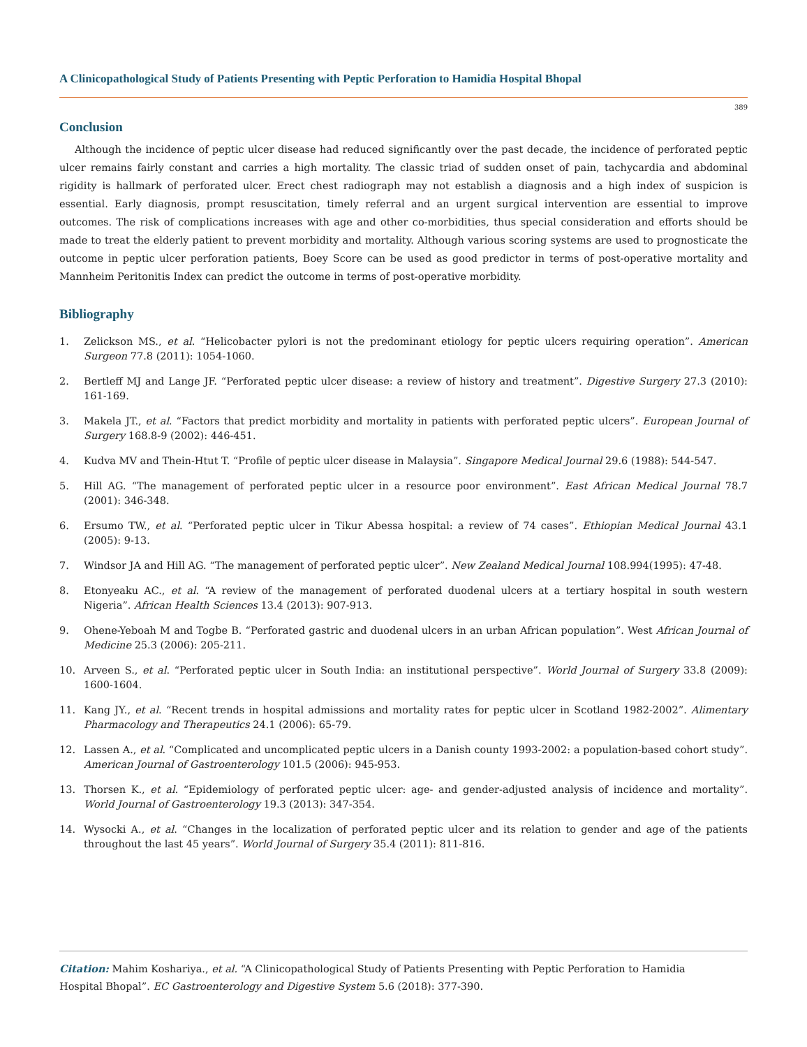A Clinicopathological Study of Patients Presenting with Peptic Perforation to Hamidia Hospital Bhopal
389
Conclusion
Although the incidence of peptic ulcer disease had reduced significantly over the past decade, the incidence of perforated peptic ulcer remains fairly constant and carries a high mortality. The classic triad of sudden onset of pain, tachycardia and abdominal rigidity is hallmark of perforated ulcer. Erect chest radiograph may not establish a diagnosis and a high index of suspicion is essential. Early diagnosis, prompt resuscitation, timely referral and an urgent surgical intervention are essential to improve outcomes. The risk of complications increases with age and other co-morbidities, thus special consideration and efforts should be made to treat the elderly patient to prevent morbidity and mortality. Although various scoring systems are used to prognosticate the outcome in peptic ulcer perforation patients, Boey Score can be used as good predictor in terms of post-operative mortality and Mannheim Peritonitis Index can predict the outcome in terms of post-operative morbidity.
Bibliography
1. Zelickson MS., et al. “Helicobacter pylori is not the predominant etiology for peptic ulcers requiring operation”. American Surgeon 77.8 (2011): 1054-1060.
2. Bertleff MJ and Lange JF. “Perforated peptic ulcer disease: a review of history and treatment”. Digestive Surgery 27.3 (2010): 161-169.
3. Makela JT., et al. “Factors that predict morbidity and mortality in patients with perforated peptic ulcers”. European Journal of Surgery 168.8-9 (2002): 446-451.
4. Kudva MV and Thein-Htut T. “Profile of peptic ulcer disease in Malaysia”. Singapore Medical Journal 29.6 (1988): 544-547.
5. Hill AG. “The management of perforated peptic ulcer in a resource poor environment”. East African Medical Journal 78.7 (2001): 346-348.
6. Ersumo TW., et al. “Perforated peptic ulcer in Tikur Abessa hospital: a review of 74 cases”. Ethiopian Medical Journal 43.1 (2005): 9-13.
7. Windsor JA and Hill AG. “The management of perforated peptic ulcer”. New Zealand Medical Journal 108.994(1995): 47-48.
8. Etonyeaku AC., et al. “A review of the management of perforated duodenal ulcers at a tertiary hospital in south western Nigeria”. African Health Sciences 13.4 (2013): 907-913.
9. Ohene-Yeboah M and Togbe B. “Perforated gastric and duodenal ulcers in an urban African population”. West African Journal of Medicine 25.3 (2006): 205-211.
10. Arveen S., et al. “Perforated peptic ulcer in South India: an institutional perspective”. World Journal of Surgery 33.8 (2009): 1600-1604.
11. Kang JY., et al. “Recent trends in hospital admissions and mortality rates for peptic ulcer in Scotland 1982-2002”. Alimentary Pharmacology and Therapeutics 24.1 (2006): 65-79.
12. Lassen A., et al. “Complicated and uncomplicated peptic ulcers in a Danish county 1993-2002: a population-based cohort study”. American Journal of Gastroenterology 101.5 (2006): 945-953.
13. Thorsen K., et al. “Epidemiology of perforated peptic ulcer: age- and gender-adjusted analysis of incidence and mortality”. World Journal of Gastroenterology 19.3 (2013): 347-354.
14. Wysocki A., et al. “Changes in the localization of perforated peptic ulcer and its relation to gender and age of the patients throughout the last 45 years”. World Journal of Surgery 35.4 (2011): 811-816.
Citation: Mahim Koshariya., et al. “A Clinicopathological Study of Patients Presenting with Peptic Perforation to Hamidia
Hospital Bhopal”. EC Gastroenterology and Digestive System 5.6 (2018): 377-390.